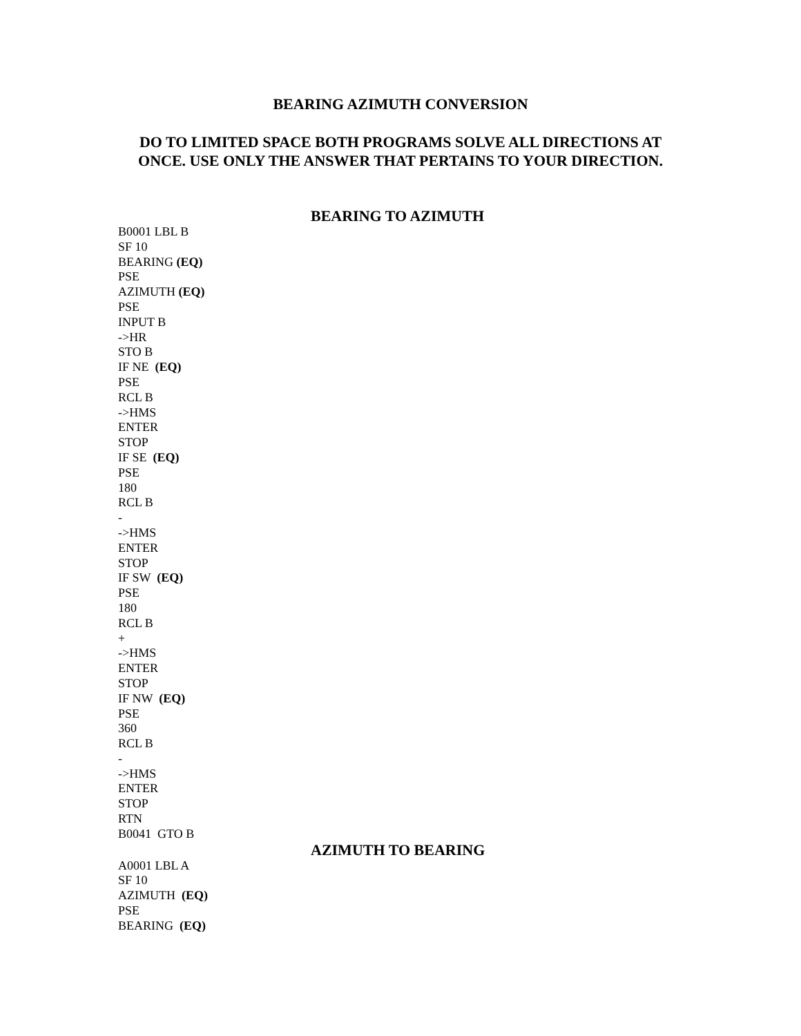BEARING AZIMUTH CONVERSION
DO TO LIMITED SPACE BOTH PROGRAMS SOLVE ALL DIRECTIONS AT
ONCE. USE ONLY THE ANSWER THAT PERTAINS TO YOUR DIRECTION.
BEARING TO AZIMUTH
B0001 LBL B
SF 10
BEARING (EQ)
PSE
AZIMUTH (EQ)
PSE
INPUT B
->HR
STO B
IF NE (EQ)
PSE
RCL B
->HMS
ENTER
STOP
IF SE (EQ)
PSE
180
RCL B
-
->HMS
ENTER
STOP
IF SW (EQ)
PSE
180
RCL B
+
->HMS
ENTER
STOP
IF NW (EQ)
PSE
360
RCL B
-
->HMS
ENTER
STOP
RTN
B0041 GTO B
AZIMUTH TO BEARING
A0001 LBL A
SF 10
AZIMUTH (EQ)
PSE
BEARING (EQ)